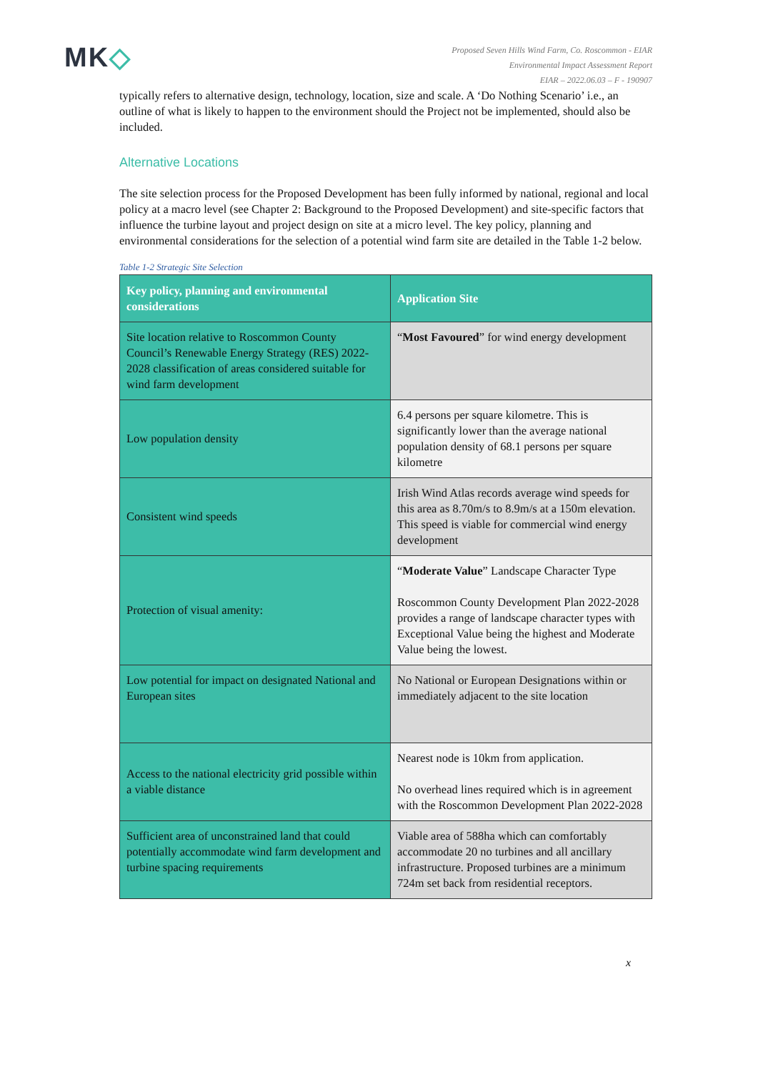MK◇
Proposed Seven Hills Wind Farm, Co. Roscommon - EIAR
Environmental Impact Assessment Report
EIAR – 2022.06.03 – F - 190907
typically refers to alternative design, technology, location, size and scale. A ‘Do Nothing Scenario’ i.e., an outline of what is likely to happen to the environment should the Project not be implemented, should also be included.
Alternative Locations
The site selection process for the Proposed Development has been fully informed by national, regional and local policy at a macro level (see Chapter 2: Background to the Proposed Development) and site-specific factors that influence the turbine layout and project design on site at a micro level. The key policy, planning and environmental considerations for the selection of a potential wind farm site are detailed in the Table 1-2 below.
Table 1-2 Strategic Site Selection
| Key policy, planning and environmental considerations | Application Site |
| --- | --- |
| Site location relative to Roscommon County Council’s Renewable Energy Strategy (RES) 2022-2028 classification of areas considered suitable for wind farm development | “ Most Favoured ” for wind energy development |
| Low population density | 6.4 persons per square kilometre. This is significantly lower than the average national population density of 68.1 persons per square kilometre |
| Consistent wind speeds | Irish Wind Atlas records average wind speeds for this area as 8.70m/s to 8.9m/s at a 150m elevation. This speed is viable for commercial wind energy development |
| Protection of visual amenity: | “ Moderate Value ” Landscape Character Type Roscommon County Development Plan 2022-2028 provides a range of landscape character types with Exceptional Value being the highest and Moderate Value being the lowest. |
| Low potential for impact on designated National and European sites | No National or European Designations within or immediately adjacent to the site location |
| Access to the national electricity grid possible within a viable distance | Nearest node is 10km from application. No overhead lines required which is in agreement with the Roscommon Development Plan 2022-2028 |
| Sufficient area of unconstrained land that could potentially accommodate wind farm development and turbine spacing requirements | Viable area of 588ha which can comfortably accommodate 20 no turbines and all ancillary infrastructure. Proposed turbines are a minimum 724m set back from residential receptors. |
x